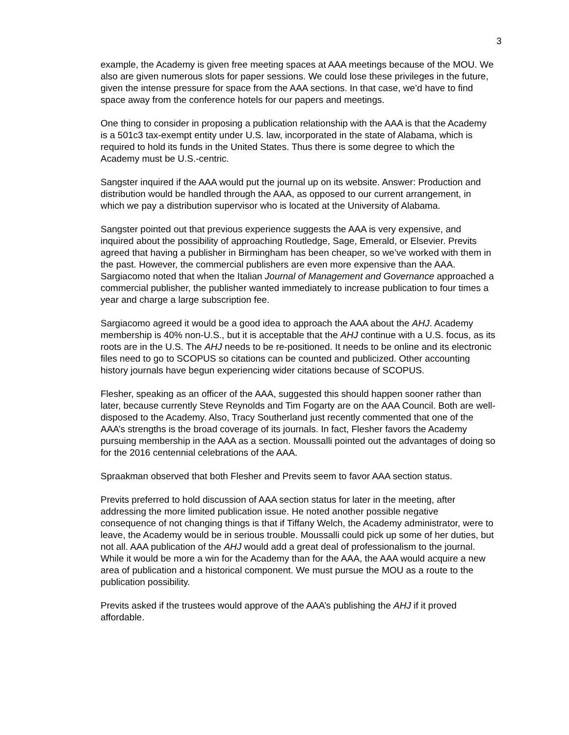3
example, the Academy is given free meeting spaces at AAA meetings because of the MOU. We also are given numerous slots for paper sessions. We could lose these privileges in the future, given the intense pressure for space from the AAA sections. In that case, we’d have to find space away from the conference hotels for our papers and meetings.
One thing to consider in proposing a publication relationship with the AAA is that the Academy is a 501c3 tax-exempt entity under U.S. law, incorporated in the state of Alabama, which is required to hold its funds in the United States. Thus there is some degree to which the Academy must be U.S.-centric.
Sangster inquired if the AAA would put the journal up on its website. Answer: Production and distribution would be handled through the AAA, as opposed to our current arrangement, in which we pay a distribution supervisor who is located at the University of Alabama.
Sangster pointed out that previous experience suggests the AAA is very expensive, and inquired about the possibility of approaching Routledge, Sage, Emerald, or Elsevier. Previts agreed that having a publisher in Birmingham has been cheaper, so we’ve worked with them in the past. However, the commercial publishers are even more expensive than the AAA. Sargiacomo noted that when the Italian Journal of Management and Governance approached a commercial publisher, the publisher wanted immediately to increase publication to four times a year and charge a large subscription fee.
Sargiacomo agreed it would be a good idea to approach the AAA about the AHJ. Academy membership is 40% non-U.S., but it is acceptable that the AHJ continue with a U.S. focus, as its roots are in the U.S. The AHJ needs to be re-positioned. It needs to be online and its electronic files need to go to SCOPUS so citations can be counted and publicized. Other accounting history journals have begun experiencing wider citations because of SCOPUS.
Flesher, speaking as an officer of the AAA, suggested this should happen sooner rather than later, because currently Steve Reynolds and Tim Fogarty are on the AAA Council. Both are well-disposed to the Academy. Also, Tracy Southerland just recently commented that one of the AAA’s strengths is the broad coverage of its journals. In fact, Flesher favors the Academy pursuing membership in the AAA as a section. Moussalli pointed out the advantages of doing so for the 2016 centennial celebrations of the AAA.
Spraakman observed that both Flesher and Previts seem to favor AAA section status.
Previts preferred to hold discussion of AAA section status for later in the meeting, after addressing the more limited publication issue. He noted another possible negative consequence of not changing things is that if Tiffany Welch, the Academy administrator, were to leave, the Academy would be in serious trouble. Moussalli could pick up some of her duties, but not all. AAA publication of the AHJ would add a great deal of professionalism to the journal. While it would be more a win for the Academy than for the AAA, the AAA would acquire a new area of publication and a historical component. We must pursue the MOU as a route to the publication possibility.
Previts asked if the trustees would approve of the AAA’s publishing the AHJ if it proved affordable.